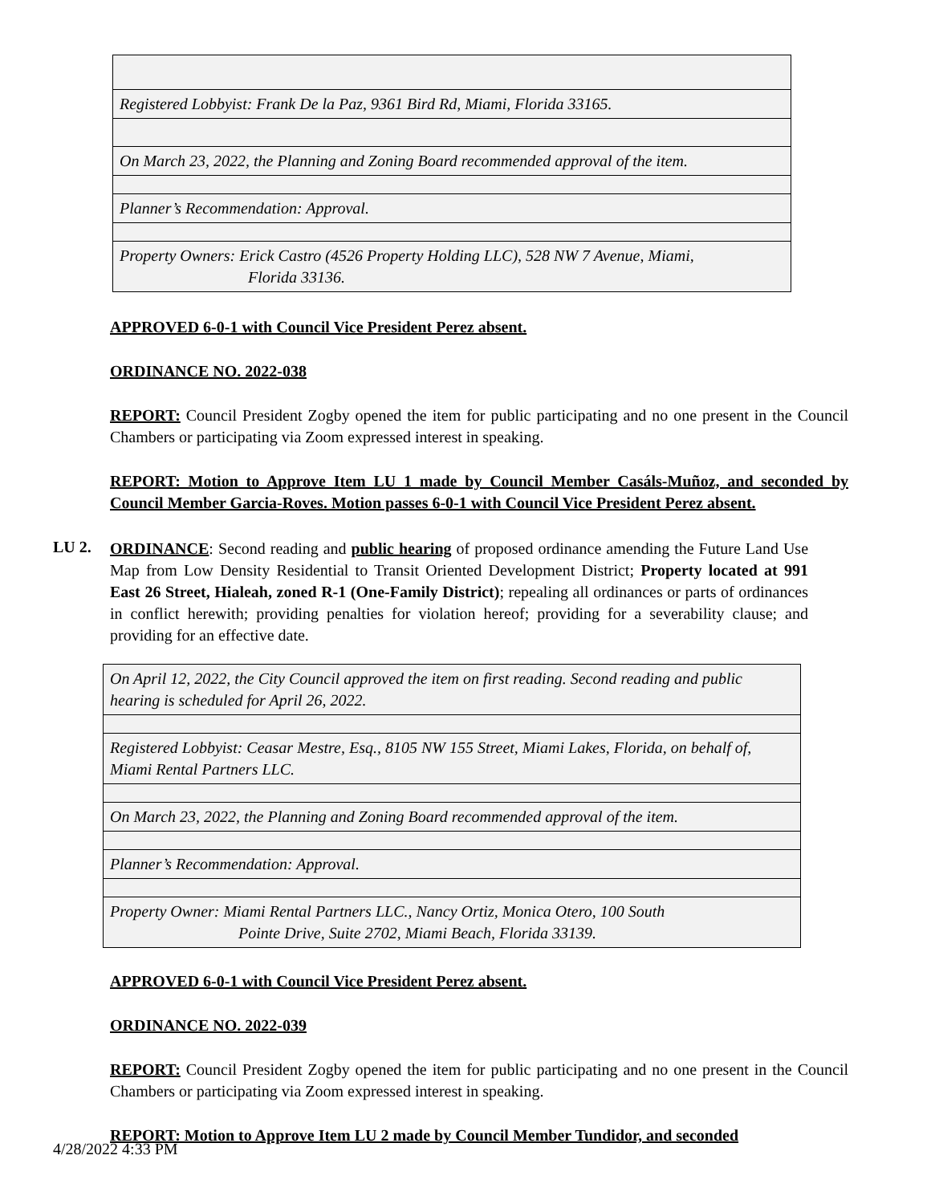| Registered Lobbyist: Frank De la Paz, 9361 Bird Rd, Miami, Florida 33165. |
| On March 23, 2022, the Planning and Zoning Board recommended approval of the item. |
| Planner’s Recommendation: Approval. |
| Property Owners: Erick Castro (4526 Property Holding LLC), 528 NW 7 Avenue, Miami, Florida 33136. |
APPROVED 6-0-1 with Council Vice President Perez absent.
ORDINANCE NO. 2022-038
REPORT: Council President Zogby opened the item for public participating and no one present in the Council Chambers or participating via Zoom expressed interest in speaking.
REPORT: Motion to Approve Item LU 1 made by Council Member Casáls-Muñoz, and seconded by Council Member Garcia-Roves. Motion passes 6-0-1 with Council Vice President Perez absent.
LU 2.
ORDINANCE: Second reading and public hearing of proposed ordinance amending the Future Land Use Map from Low Density Residential to Transit Oriented Development District; Property located at 991 East 26 Street, Hialeah, zoned R-1 (One-Family District); repealing all ordinances or parts of ordinances in conflict herewith; providing penalties for violation hereof; providing for a severability clause; and providing for an effective date.
| On April 12, 2022, the City Council approved the item on first reading. Second reading and public hearing is scheduled for April 26, 2022. |
| Registered Lobbyist: Ceasar Mestre, Esq., 8105 NW 155 Street, Miami Lakes, Florida, on behalf of, Miami Rental Partners LLC. |
| On March 23, 2022, the Planning and Zoning Board recommended approval of the item. |
| Planner’s Recommendation: Approval. |
| Property Owner: Miami Rental Partners LLC., Nancy Ortiz, Monica Otero, 100 South Pointe Drive, Suite 2702, Miami Beach, Florida 33139. |
APPROVED 6-0-1 with Council Vice President Perez absent.
ORDINANCE NO. 2022-039
REPORT: Council President Zogby opened the item for public participating and no one present in the Council Chambers or participating via Zoom expressed interest in speaking.
REPORT: Motion to Approve Item LU 2 made by Council Member Tundidor, and seconded
4/28/2022 4:33 PM